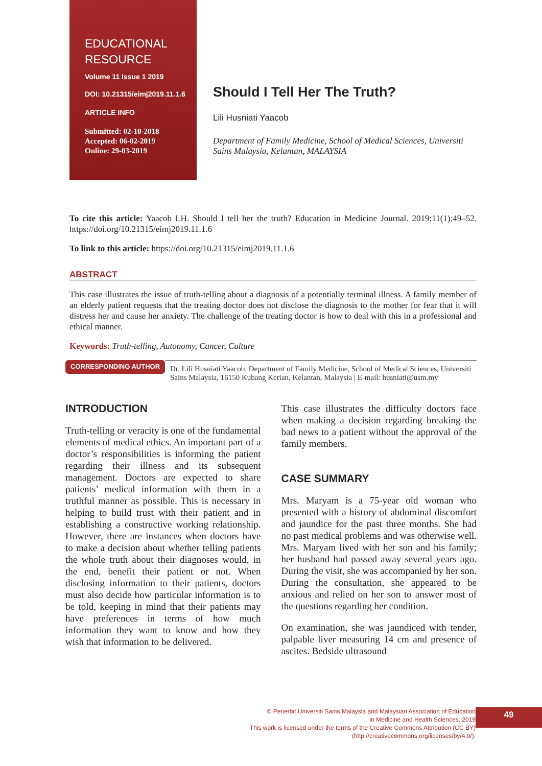EDUCATIONAL
RESOURCE
Volume 11 Issue 1 2019
DOI: 10.21315/eimj2019.11.1.6
ARTICLE INFO
Submitted: 02-10-2018
Accepted: 06-02-2019
Online: 29-03-2019
Should I Tell Her The Truth?
Lili Husniati Yaacob
Department of Family Medicine, School of Medical Sciences, Universiti Sains Malaysia, Kelantan, MALAYSIA
To cite this article: Yaacob LH. Should I tell her the truth? Education in Medicine Journal. 2019;11(1):49–52. https://doi.org/10.21315/eimj2019.11.1.6
To link to this article: https://doi.org/10.21315/eimj2019.11.1.6
ABSTRACT
This case illustrates the issue of truth-telling about a diagnosis of a potentially terminal illness. A family member of an elderly patient requests that the treating doctor does not disclose the diagnosis to the mother for fear that it will distress her and cause her anxiety. The challenge of the treating doctor is how to deal with this in a professional and ethical manner.
Keywords: Truth-telling, Autonomy, Cancer, Culture
CORRESPONDING AUTHOR
Dr. Lili Husniati Yaacob, Department of Family Medicine, School of Medical Sciences, Universiti Sains Malaysia, 16150 Kubang Kerian, Kelantan, Malaysia | E-mail: husniati@usm.my
INTRODUCTION
Truth-telling or veracity is one of the fundamental elements of medical ethics. An important part of a doctor’s responsibilities is informing the patient regarding their illness and its subsequent management. Doctors are expected to share patients’ medical information with them in a truthful manner as possible. This is necessary in helping to build trust with their patient and in establishing a constructive working relationship. However, there are instances when doctors have to make a decision about whether telling patients the whole truth about their diagnoses would, in the end, benefit their patient or not. When disclosing information to their patients, doctors must also decide how particular information is to be told, keeping in mind that their patients may have preferences in terms of how much information they want to know and how they wish that information to be delivered.
This case illustrates the difficulty doctors face when making a decision regarding breaking the bad news to a patient without the approval of the family members.
CASE SUMMARY
Mrs. Maryam is a 75-year old woman who presented with a history of abdominal discomfort and jaundice for the past three months. She had no past medical problems and was otherwise well. Mrs. Maryam lived with her son and his family; her husband had passed away several years ago. During the visit, she was accompanied by her son. During the consultation, she appeared to be anxious and relied on her son to answer most of the questions regarding her condition.
On examination, she was jaundiced with tender, palpable liver measuring 14 cm and presence of ascites. Bedside ultrasound
© Penerbit Universiti Sains Malaysia and Malaysian Association of Education
in Medicine and Health Sciences. 2019
This work is licensed under the terms of the Creative Commons Attribution (CC BY)
(http://creativecommons.org/licenses/by/4.0/).
49